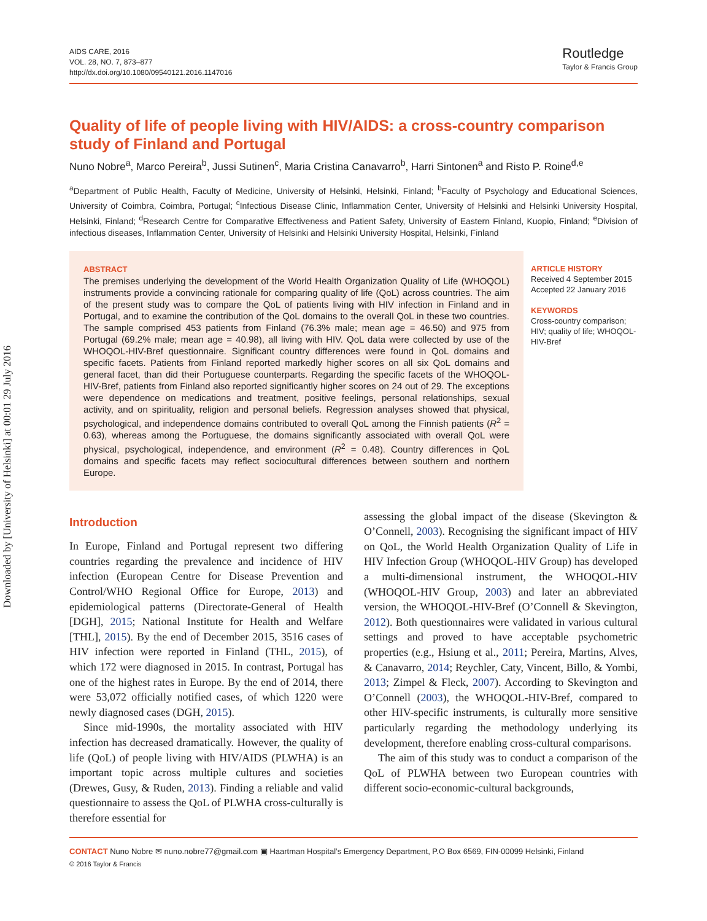Downloaded by [University of Helsinki] at 00:01 29 July 2016
AIDS CARE, 2016
VOL. 28, NO. 7, 873–877
http://dx.doi.org/10.1080/09540121.2016.1147016
Routledge
Taylor & Francis Group
Quality of life of people living with HIV/AIDS: a cross-country comparison study of Finland and Portugal
Nuno Nobre<sup>a</sup>, Marco Pereira<sup>b</sup>, Jussi Sutinen<sup>c</sup>, Maria Cristina Canavarro<sup>b</sup>, Harri Sintonen<sup>a</sup> and Risto P. Roine<sup>d,e</sup>
<sup>a</sup> Department of Public Health, Faculty of Medicine, University of Helsinki, Helsinki, Finland; <sup>b</sup>Faculty of Psychology and Educational Sciences, University of Coimbra, Coimbra, Portugal; <sup>c</sup>Infectious Disease Clinic, Inflammation Center, University of Helsinki and Helsinki University Hospital, Helsinki, Finland; <sup>d</sup>Research Centre for Comparative Effectiveness and Patient Safety, University of Eastern Finland, Kuopio, Finland; <sup>e</sup>Division of infectious diseases, Inflammation Center, University of Helsinki and Helsinki University Hospital, Helsinki, Finland
ABSTRACT
The premises underlying the development of the World Health Organization Quality of Life (WHOQOL) instruments provide a convincing rationale for comparing quality of life (QoL) across countries. The aim of the present study was to compare the QoL of patients living with HIV infection in Finland and in Portugal, and to examine the contribution of the QoL domains to the overall QoL in these two countries. The sample comprised 453 patients from Finland (76.3% male; mean age = 46.50) and 975 from Portugal (69.2% male; mean age = 40.98), all living with HIV. QoL data were collected by use of the WHOQOL-HIV-Bref questionnaire. Significant country differences were found in QoL domains and specific facets. Patients from Finland reported markedly higher scores on all six QoL domains and general facet, than did their Portuguese counterparts. Regarding the specific facets of the WHOQOL-HIV-Bref, patients from Finland also reported significantly higher scores on 24 out of 29. The exceptions were dependence on medications and treatment, positive feelings, personal relationships, sexual activity, and on spirituality, religion and personal beliefs. Regression analyses showed that physical, psychological, and independence domains contributed to overall QoL among the Finnish patients (R<sup>2</sup> = 0.63), whereas among the Portuguese, the domains significantly associated with overall QoL were physical, psychological, independence, and environment (R<sup>2</sup> = 0.48). Country differences in QoL domains and specific facets may reflect sociocultural differences between southern and northern Europe.
ARTICLE HISTORY
Received 4 September 2015
Accepted 22 January 2016
KEYWORDS
Cross-country comparison; HIV; quality of life; WHOQOL-HIV-Bref
Introduction
In Europe, Finland and Portugal represent two differing countries regarding the prevalence and incidence of HIV infection (European Centre for Disease Prevention and Control/WHO Regional Office for Europe, 2013) and epidemiological patterns (Directorate-General of Health [DGH], 2015; National Institute for Health and Welfare [THL], 2015). By the end of December 2015, 3516 cases of HIV infection were reported in Finland (THL, 2015), of which 172 were diagnosed in 2015. In contrast, Portugal has one of the highest rates in Europe. By the end of 2014, there were 53,072 officially notified cases, of which 1220 were newly diagnosed cases (DGH, 2015).
Since mid-1990s, the mortality associated with HIV infection has decreased dramatically. However, the quality of life (QoL) of people living with HIV/AIDS (PLWHA) is an important topic across multiple cultures and societies (Drewes, Gusy, & Ruden, 2013). Finding a reliable and valid questionnaire to assess the QoL of PLWHA cross-culturally is therefore essential for
assessing the global impact of the disease (Skevington & O’Connell, 2003). Recognising the significant impact of HIV on QoL, the World Health Organization Quality of Life in HIV Infection Group (WHOQOL-HIV Group) has developed a multi-dimensional instrument, the WHOQOL-HIV (WHOQOL-HIV Group, 2003) and later an abbreviated version, the WHOQOL-HIV-Bref (O’Connell & Skevington, 2012). Both questionnaires were validated in various cultural settings and proved to have acceptable psychometric properties (e.g., Hsiung et al., 2011; Pereira, Martins, Alves, & Canavarro, 2014; Reychler, Caty, Vincent, Billo, & Yombi, 2013; Zimpel & Fleck, 2007). According to Skevington and O’Connell (2003), the WHOQOL-HIV-Bref, compared to other HIV-specific instruments, is culturally more sensitive particularly regarding the methodology underlying its development, therefore enabling cross-cultural comparisons.
The aim of this study was to conduct a comparison of the QoL of PLWHA between two European countries with different socio-economic-cultural backgrounds,
CONTACT Nuno Nobre ✉ nuno.nobre77@gmail.com ▣ Haartman Hospital’s Emergency Department, P.O Box 6569, FIN-00099 Helsinki, Finland
© 2016 Taylor & Francis